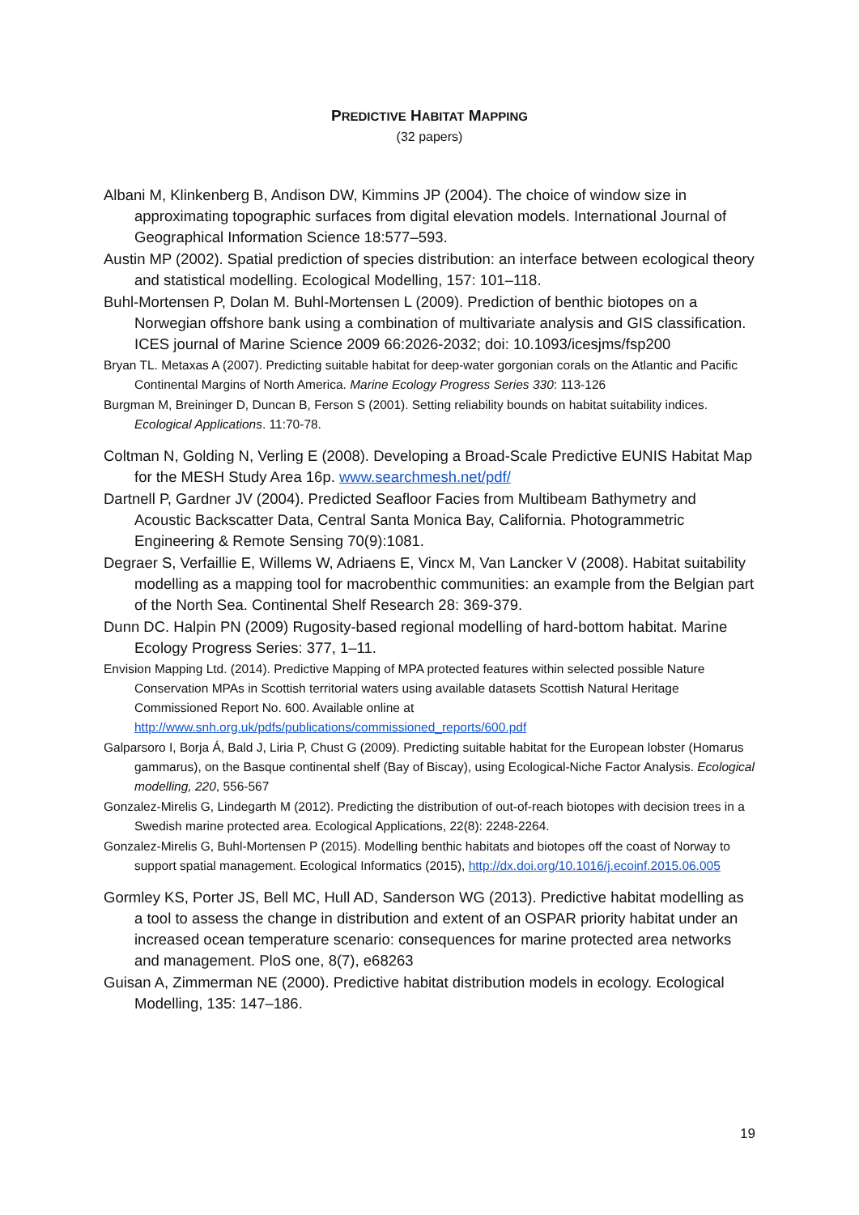PREDICTIVE HABITAT MAPPING
(32 papers)
Albani M, Klinkenberg B, Andison DW, Kimmins JP (2004). The choice of window size in approximating topographic surfaces from digital elevation models. International Journal of Geographical Information Science 18:577–593.
Austin MP (2002). Spatial prediction of species distribution: an interface between ecological theory and statistical modelling. Ecological Modelling, 157: 101–118.
Buhl-Mortensen P, Dolan M. Buhl-Mortensen L (2009). Prediction of benthic biotopes on a Norwegian offshore bank using a combination of multivariate analysis and GIS classification. ICES journal of Marine Science 2009 66:2026-2032; doi: 10.1093/icesjms/fsp200
Bryan TL. Metaxas A (2007). Predicting suitable habitat for deep-water gorgonian corals on the Atlantic and Pacific Continental Margins of North America. Marine Ecology Progress Series 330: 113-126
Burgman M, Breininger D, Duncan B, Ferson S (2001). Setting reliability bounds on habitat suitability indices. Ecological Applications. 11:70-78.
Coltman N, Golding N, Verling E (2008). Developing a Broad-Scale Predictive EUNIS Habitat Map for the MESH Study Area 16p. www.searchmesh.net/pdf/
Dartnell P, Gardner JV (2004). Predicted Seafloor Facies from Multibeam Bathymetry and Acoustic Backscatter Data, Central Santa Monica Bay, California. Photogrammetric Engineering & Remote Sensing 70(9):1081.
Degraer S, Verfaillie E, Willems W, Adriaens E, Vincx M, Van Lancker V (2008). Habitat suitability modelling as a mapping tool for macrobenthic communities: an example from the Belgian part of the North Sea. Continental Shelf Research 28: 369-379.
Dunn DC. Halpin PN (2009) Rugosity-based regional modelling of hard-bottom habitat. Marine Ecology Progress Series: 377, 1–11.
Envision Mapping Ltd. (2014). Predictive Mapping of MPA protected features within selected possible Nature Conservation MPAs in Scottish territorial waters using available datasets Scottish Natural Heritage Commissioned Report No. 600. Available online at http://www.snh.org.uk/pdfs/publications/commissioned_reports/600.pdf
Galparsoro I, Borja Á, Bald J, Liria P, Chust G (2009). Predicting suitable habitat for the European lobster (Homarus gammarus), on the Basque continental shelf (Bay of Biscay), using Ecological-Niche Factor Analysis. Ecological modelling, 220, 556-567
Gonzalez-Mirelis G, Lindegarth M (2012). Predicting the distribution of out-of-reach biotopes with decision trees in a Swedish marine protected area. Ecological Applications, 22(8): 2248-2264.
Gonzalez-Mirelis G, Buhl-Mortensen P (2015). Modelling benthic habitats and biotopes off the coast of Norway to support spatial management. Ecological Informatics (2015), http://dx.doi.org/10.1016/j.ecoinf.2015.06.005
Gormley KS, Porter JS, Bell MC, Hull AD, Sanderson WG (2013). Predictive habitat modelling as a tool to assess the change in distribution and extent of an OSPAR priority habitat under an increased ocean temperature scenario: consequences for marine protected area networks and management. PloS one, 8(7), e68263
Guisan A, Zimmerman NE (2000). Predictive habitat distribution models in ecology. Ecological Modelling, 135: 147–186.
19